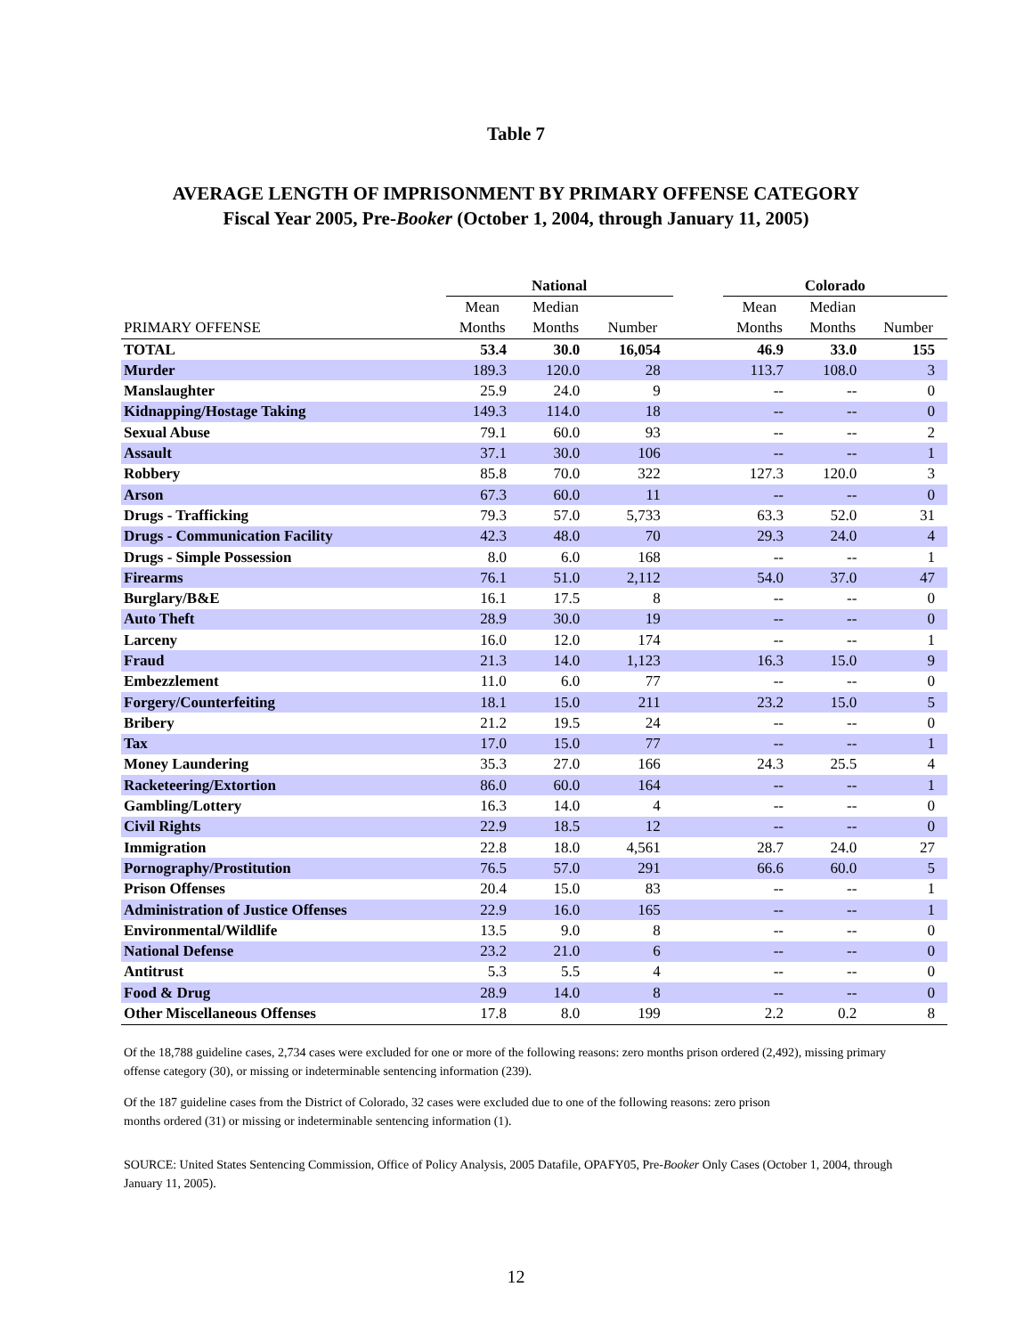Table 7
AVERAGE LENGTH OF IMPRISONMENT BY PRIMARY OFFENSE CATEGORY
Fiscal Year 2005, Pre-Booker (October 1, 2004, through January 11, 2005)
| | National | | | | Colorado | | |
| --- | --- | --- | --- | --- | --- | --- | --- |
| | Mean | Median | | | Mean | Median | |
| PRIMARY OFFENSE | Months | Months | Number | | Months | Months | Number |
| TOTAL | 53.4 | 30.0 | 16,054 | | 46.9 | 33.0 | 155 |
| Murder | 189.3 | 120.0 | 28 | | 113.7 | 108.0 | 3 |
| Manslaughter | 25.9 | 24.0 | 9 | | -- | -- | 0 |
| Kidnapping/Hostage Taking | 149.3 | 114.0 | 18 | | -- | -- | 0 |
| Sexual Abuse | 79.1 | 60.0 | 93 | | -- | -- | 2 |
| Assault | 37.1 | 30.0 | 106 | | -- | -- | 1 |
| Robbery | 85.8 | 70.0 | 322 | | 127.3 | 120.0 | 3 |
| Arson | 67.3 | 60.0 | 11 | | -- | -- | 0 |
| Drugs - Trafficking | 79.3 | 57.0 | 5,733 | | 63.3 | 52.0 | 31 |
| Drugs - Communication Facility | 42.3 | 48.0 | 70 | | 29.3 | 24.0 | 4 |
| Drugs - Simple Possession | 8.0 | 6.0 | 168 | | -- | -- | 1 |
| Firearms | 76.1 | 51.0 | 2,112 | | 54.0 | 37.0 | 47 |
| Burglary/B&E | 16.1 | 17.5 | 8 | | -- | -- | 0 |
| Auto Theft | 28.9 | 30.0 | 19 | | -- | -- | 0 |
| Larceny | 16.0 | 12.0 | 174 | | -- | -- | 1 |
| Fraud | 21.3 | 14.0 | 1,123 | | 16.3 | 15.0 | 9 |
| Embezzlement | 11.0 | 6.0 | 77 | | -- | -- | 0 |
| Forgery/Counterfeiting | 18.1 | 15.0 | 211 | | 23.2 | 15.0 | 5 |
| Bribery | 21.2 | 19.5 | 24 | | -- | -- | 0 |
| Tax | 17.0 | 15.0 | 77 | | -- | -- | 1 |
| Money Laundering | 35.3 | 27.0 | 166 | | 24.3 | 25.5 | 4 |
| Racketeering/Extortion | 86.0 | 60.0 | 164 | | -- | -- | 1 |
| Gambling/Lottery | 16.3 | 14.0 | 4 | | -- | -- | 0 |
| Civil Rights | 22.9 | 18.5 | 12 | | -- | -- | 0 |
| Immigration | 22.8 | 18.0 | 4,561 | | 28.7 | 24.0 | 27 |
| Pornography/Prostitution | 76.5 | 57.0 | 291 | | 66.6 | 60.0 | 5 |
| Prison Offenses | 20.4 | 15.0 | 83 | | -- | -- | 1 |
| Administration of Justice Offenses | 22.9 | 16.0 | 165 | | -- | -- | 1 |
| Environmental/Wildlife | 13.5 | 9.0 | 8 | | -- | -- | 0 |
| National Defense | 23.2 | 21.0 | 6 | | -- | -- | 0 |
| Antitrust | 5.3 | 5.5 | 4 | | -- | -- | 0 |
| Food & Drug | 28.9 | 14.0 | 8 | | -- | -- | 0 |
| Other Miscellaneous Offenses | 17.8 | 8.0 | 199 | | 2.2 | 0.2 | 8 |
Of the 18,788 guideline cases, 2,734 cases were excluded for one or more of the following reasons: zero months prison ordered (2,492), missing primary offense category (30), or missing or indeterminable sentencing information (239).
Of the 187 guideline cases from the District of Colorado, 32 cases were excluded due to one of the following reasons: zero prison
months ordered (31) or missing or indeterminable sentencing information (1).
SOURCE: United States Sentencing Commission, Office of Policy Analysis, 2005 Datafile, OPAFY05, Pre-Booker Only Cases (October 1, 2004, through January 11, 2005).
12